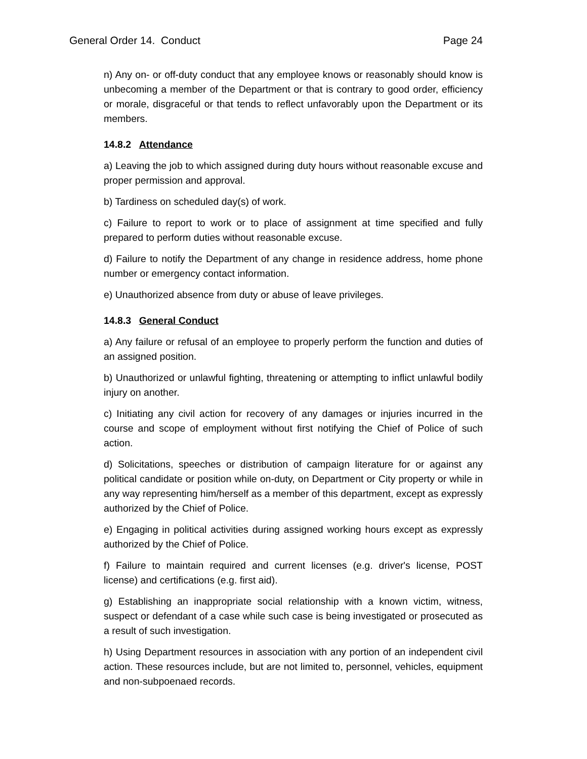General Order 14. Conduct Page 24
n) Any on- or off-duty conduct that any employee knows or reasonably should know is unbecoming a member of the Department or that is contrary to good order, efficiency or morale, disgraceful or that tends to reflect unfavorably upon the Department or its members.
14.8.2 Attendance
a) Leaving the job to which assigned during duty hours without reasonable excuse and proper permission and approval.
b) Tardiness on scheduled day(s) of work.
c) Failure to report to work or to place of assignment at time specified and fully prepared to perform duties without reasonable excuse.
d) Failure to notify the Department of any change in residence address, home phone number or emergency contact information.
e) Unauthorized absence from duty or abuse of leave privileges.
14.8.3 General Conduct
a) Any failure or refusal of an employee to properly perform the function and duties of an assigned position.
b) Unauthorized or unlawful fighting, threatening or attempting to inflict unlawful bodily injury on another.
c) Initiating any civil action for recovery of any damages or injuries incurred in the course and scope of employment without first notifying the Chief of Police of such action.
d) Solicitations, speeches or distribution of campaign literature for or against any political candidate or position while on-duty, on Department or City property or while in any way representing him/herself as a member of this department, except as expressly authorized by the Chief of Police.
e) Engaging in political activities during assigned working hours except as expressly authorized by the Chief of Police.
f) Failure to maintain required and current licenses (e.g. driver's license, POST license) and certifications (e.g. first aid).
g) Establishing an inappropriate social relationship with a known victim, witness, suspect or defendant of a case while such case is being investigated or prosecuted as a result of such investigation.
h) Using Department resources in association with any portion of an independent civil action. These resources include, but are not limited to, personnel, vehicles, equipment and non-subpoenaed records.